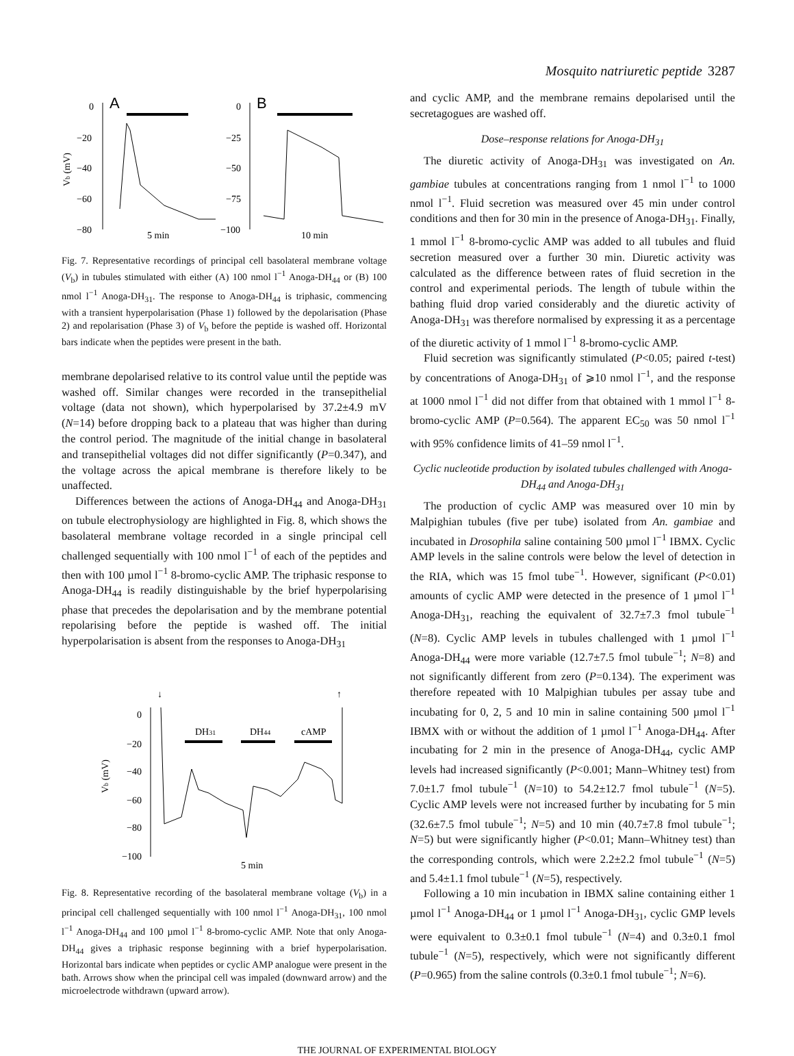Mosquito natriuretic peptide 3287
0
−20
−40
−60
−80
A
5 min
0
−25
−50
−75
−100
B
10 min
Vb (mV)
Fig. 7. Representative recordings of principal cell basolateral membrane voltage (V<sub>b</sub>) in tubules stimulated with either (A) 100 nmol l<sup>−1</sup> Anoga-DH<sub>44</sub> or (B) 100 nmol l<sup>−1</sup> Anoga-DH<sub>31</sub>. The response to Anoga-DH<sub>44</sub> is triphasic, commencing with a transient hyperpolarisation (Phase 1) followed by the depolarisation (Phase 2) and repolarisation (Phase 3) of V<sub>b</sub> before the peptide is washed off. Horizontal bars indicate when the peptides were present in the bath.
membrane depolarised relative to its control value until the peptide was washed off. Similar changes were recorded in the transepithelial voltage (data not shown), which hyperpolarised by 37.2±4.9 mV (N=14) before dropping back to a plateau that was higher than during the control period. The magnitude of the initial change in basolateral and transepithelial voltages did not differ significantly (P=0.347), and the voltage across the apical membrane is therefore likely to be unaffected.
Differences between the actions of Anoga-DH<sub>44</sub> and Anoga-DH<sub>31</sub> on tubule electrophysiology are highlighted in Fig. 8, which shows the basolateral membrane voltage recorded in a single principal cell challenged sequentially with 100 nmol l<sup>−1</sup> of each of the peptides and then with 100 µmol l<sup>−1</sup> 8-bromo-cyclic AMP. The triphasic response to Anoga-DH<sub>44</sub> is readily distinguishable by the brief hyperpolarising phase that precedes the depolarisation and by the membrane potential repolarising before the peptide is washed off. The initial hyperpolarisation is absent from the responses to Anoga-DH<sub>31</sub>
0
−20
−40
−60
−80
−100
DH31
DH44
cAMP
5 min
Vb (mV)
↓
↑
Fig. 8. Representative recording of the basolateral membrane voltage (V<sub>b</sub>) in a principal cell challenged sequentially with 100 nmol l<sup>−1</sup> Anoga-DH<sub>31</sub>, 100 nmol l<sup>−1</sup> Anoga-DH<sub>44</sub> and 100 µmol l<sup>−1</sup> 8-bromo-cyclic AMP. Note that only Anoga-DH<sub>44</sub> gives a triphasic response beginning with a brief hyperpolarisation. Horizontal bars indicate when peptides or cyclic AMP analogue were present in the bath. Arrows show when the principal cell was impaled (downward arrow) and the microelectrode withdrawn (upward arrow).
and cyclic AMP, and the membrane remains depolarised until the secretagogues are washed off.
Dose–response relations for Anoga-DH<sub>31</sub>
The diuretic activity of Anoga-DH<sub>31</sub> was investigated on An. gambiae tubules at concentrations ranging from 1 nmol l<sup>−1</sup> to 1000 nmol l<sup>−1</sup>. Fluid secretion was measured over 45 min under control conditions and then for 30 min in the presence of Anoga-DH<sub>31</sub>. Finally, 1 mmol l<sup>−1</sup> 8-bromo-cyclic AMP was added to all tubules and fluid secretion measured over a further 30 min. Diuretic activity was calculated as the difference between rates of fluid secretion in the control and experimental periods. The length of tubule within the bathing fluid drop varied considerably and the diuretic activity of Anoga-DH<sub>31</sub> was therefore normalised by expressing it as a percentage of the diuretic activity of 1 mmol l<sup>−1</sup> 8-bromo-cyclic AMP.
Fluid secretion was significantly stimulated (P<0.05; paired t-test) by concentrations of Anoga-DH<sub>31</sub> of ⩾10 nmol l<sup>−1</sup>, and the response at 1000 nmol l<sup>−1</sup> did not differ from that obtained with 1 mmol l<sup>−1</sup> 8-bromo-cyclic AMP (P=0.564). The apparent EC<sub>50</sub> was 50 nmol l<sup>−1</sup> with 95% confidence limits of 41–59 nmol l<sup>−1</sup>.
Cyclic nucleotide production by isolated tubules challenged with Anoga-DH<sub>44</sub> and Anoga-DH<sub>31</sub>
The production of cyclic AMP was measured over 10 min by Malpighian tubules (five per tube) isolated from An. gambiae and incubated in Drosophila saline containing 500 µmol l<sup>−1</sup> IBMX. Cyclic AMP levels in the saline controls were below the level of detection in the RIA, which was 15 fmol tube<sup>−1</sup>. However, significant (P<0.01) amounts of cyclic AMP were detected in the presence of 1 µmol l<sup>−1</sup> Anoga-DH<sub>31</sub>, reaching the equivalent of 32.7±7.3 fmol tubule<sup>−1</sup> (N=8). Cyclic AMP levels in tubules challenged with 1 µmol l<sup>−1</sup> Anoga-DH<sub>44</sub> were more variable (12.7±7.5 fmol tubule<sup>−1</sup>; N=8) and not significantly different from zero (P=0.134). The experiment was therefore repeated with 10 Malpighian tubules per assay tube and incubating for 0, 2, 5 and 10 min in saline containing 500 µmol l<sup>−1</sup> IBMX with or without the addition of 1 µmol l<sup>−1</sup> Anoga-DH<sub>44</sub>. After incubating for 2 min in the presence of Anoga-DH<sub>44</sub>, cyclic AMP levels had increased significantly (P<0.001; Mann–Whitney test) from 7.0±1.7 fmol tubule<sup>−1</sup> (N=10) to 54.2±12.7 fmol tubule<sup>−1</sup> (N=5). Cyclic AMP levels were not increased further by incubating for 5 min (32.6±7.5 fmol tubule<sup>−1</sup>; N=5) and 10 min (40.7±7.8 fmol tubule<sup>−1</sup>; N=5) but were significantly higher (P<0.01; Mann–Whitney test) than the corresponding controls, which were 2.2±2.2 fmol tubule<sup>−1</sup> (N=5) and 5.4±1.1 fmol tubule<sup>−1</sup> (N=5), respectively.
Following a 10 min incubation in IBMX saline containing either 1 µmol l<sup>−1</sup> Anoga-DH<sub>44</sub> or 1 µmol l<sup>−1</sup> Anoga-DH<sub>31</sub>, cyclic GMP levels were equivalent to 0.3±0.1 fmol tubule<sup>−1</sup> (N=4) and 0.3±0.1 fmol tubule<sup>−1</sup> (N=5), respectively, which were not significantly different (P=0.965) from the saline controls (0.3±0.1 fmol tubule<sup>−1</sup>; N=6).
THE JOURNAL OF EXPERIMENTAL BIOLOGY